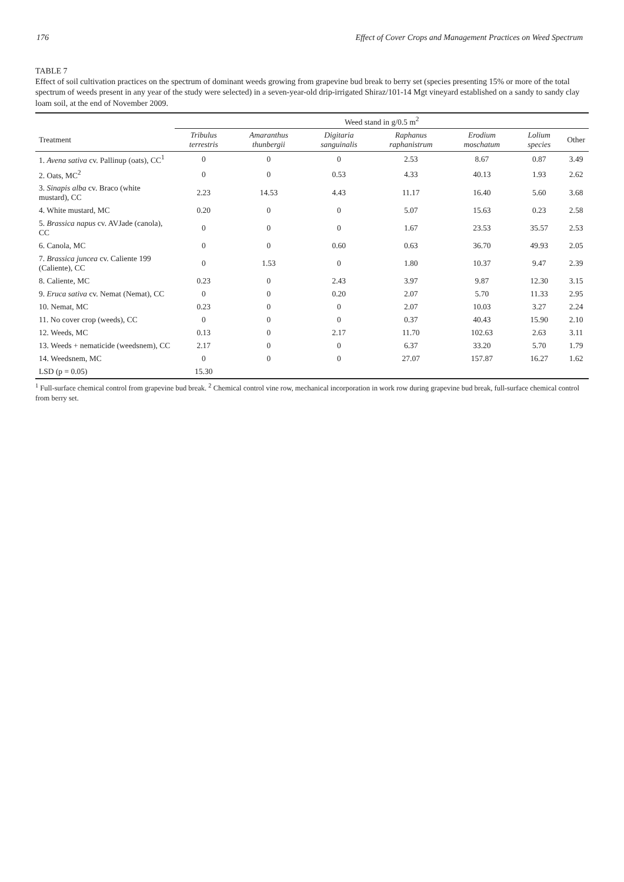176 Effect of Cover Crops and Management Practices on Weed Spectrum
TABLE 7
Effect of soil cultivation practices on the spectrum of dominant weeds growing from grapevine bud break to berry set (species presenting 15% or more of the total spectrum of weeds present in any year of the study were selected) in a seven-year-old drip-irrigated Shiraz/101-14 Mgt vineyard established on a sandy to sandy clay loam soil, at the end of November 2009.
| | Weed stand in g/0.5 m<sup>2</sup> | | | | | | |
| --- | --- | --- | --- | --- | --- | --- | --- |
| Treatment | Tribulus terrestris | Amaranthus thunbergii | Digitaria sanguinalis | Raphanus raphanistrum | Erodium moschatum | Lolium species | Other |
| 1. Avena sativa cv. Pallinup (oats), CC<sup>1</sup> | 0 | 0 | 0 | 2.53 | 8.67 | 0.87 | 3.49 |
| 2. Oats, MC<sup>2</sup> | 0 | 0 | 0.53 | 4.33 | 40.13 | 1.93 | 2.62 |
| 3. Sinapis alba cv. Braco (white mustard), CC | 2.23 | 14.53 | 4.43 | 11.17 | 16.40 | 5.60 | 3.68 |
| 4. White mustard, MC | 0.20 | 0 | 0 | 5.07 | 15.63 | 0.23 | 2.58 |
| 5. Brassica napus cv. AVJade (canola), CC | 0 | 0 | 0 | 1.67 | 23.53 | 35.57 | 2.53 |
| 6. Canola, MC | 0 | 0 | 0.60 | 0.63 | 36.70 | 49.93 | 2.05 |
| 7. Brassica juncea cv. Caliente 199 (Caliente), CC | 0 | 1.53 | 0 | 1.80 | 10.37 | 9.47 | 2.39 |
| 8. Caliente, MC | 0.23 | 0 | 2.43 | 3.97 | 9.87 | 12.30 | 3.15 |
| 9. Eruca sativa cv. Nemat (Nemat), CC | 0 | 0 | 0.20 | 2.07 | 5.70 | 11.33 | 2.95 |
| 10. Nemat, MC | 0.23 | 0 | 0 | 2.07 | 10.03 | 3.27 | 2.24 |
| 11. No cover crop (weeds), CC | 0 | 0 | 0 | 0.37 | 40.43 | 15.90 | 2.10 |
| 12. Weeds, MC | 0.13 | 0 | 2.17 | 11.70 | 102.63 | 2.63 | 3.11 |
| 13. Weeds + nematicide (weedsnem), CC | 2.17 | 0 | 0 | 6.37 | 33.20 | 5.70 | 1.79 |
| 14. Weedsnem, MC | 0 | 0 | 0 | 27.07 | 157.87 | 16.27 | 1.62 |
| LSD (p = 0.05) | 15.30 | | | | | | |
<sup>1</sup> Full-surface chemical control from grapevine bud break. <sup>2</sup> Chemical control vine row, mechanical incorporation in work row during grapevine bud break, full-surface chemical control from berry set.